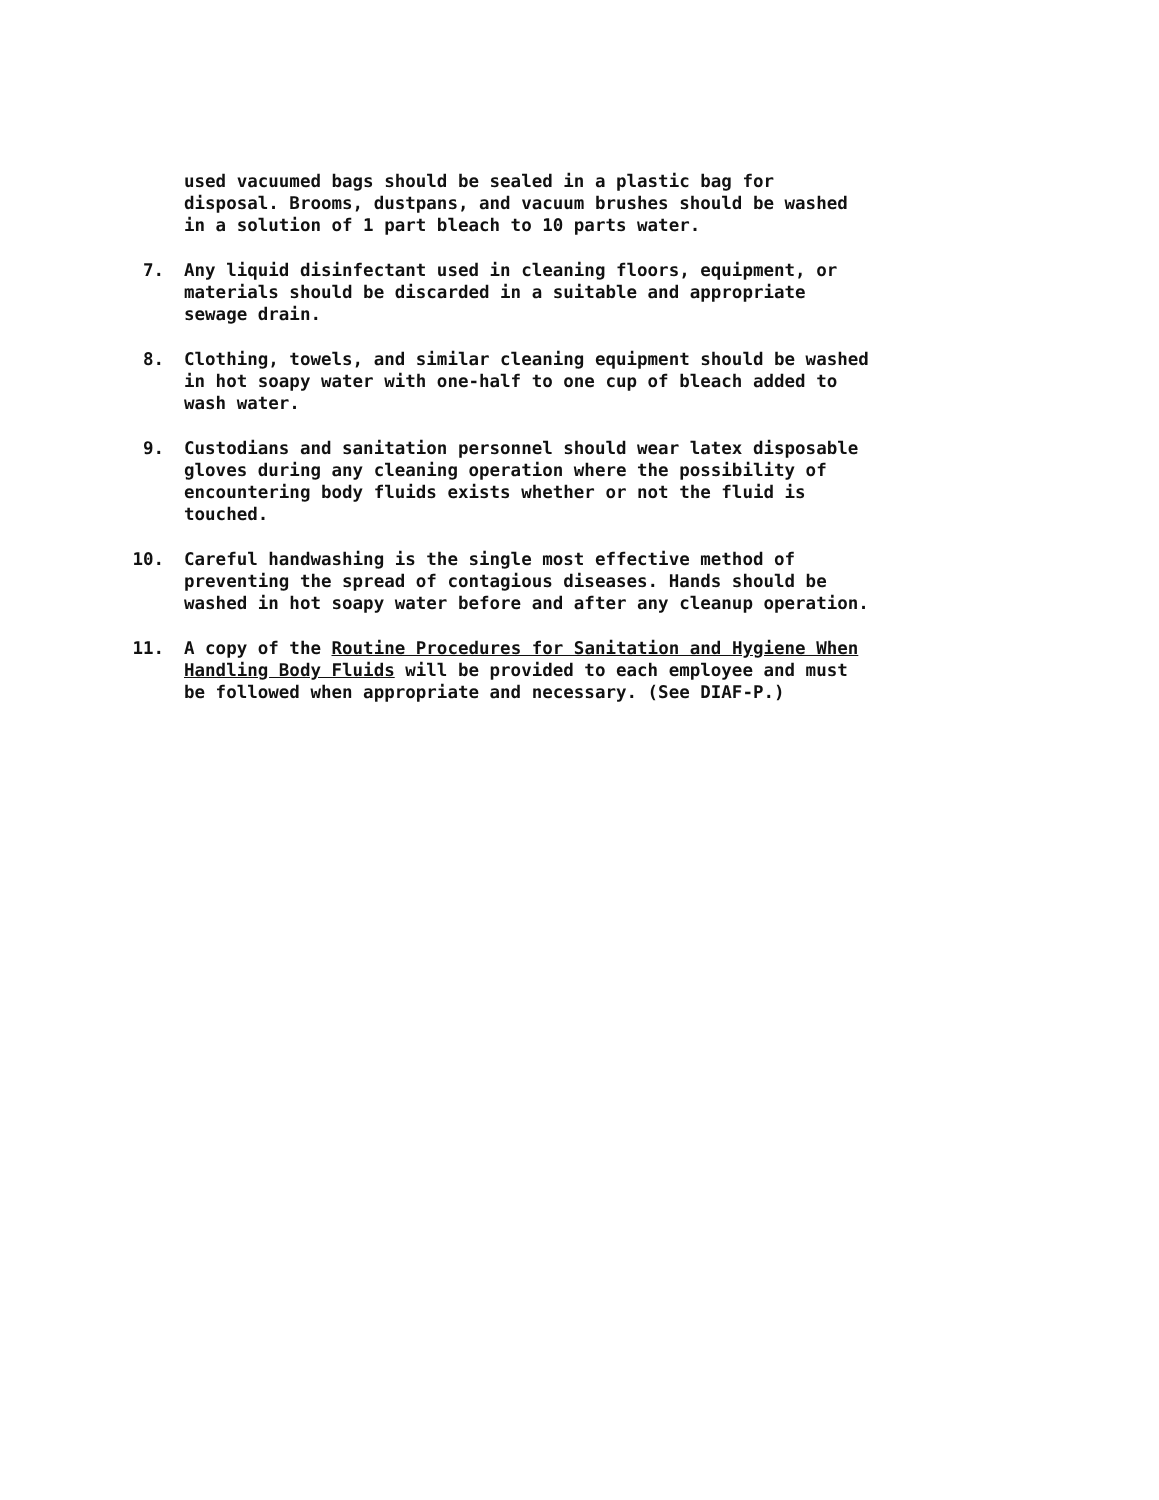used vacuumed bags should be sealed in a plastic bag for disposal. Brooms, dustpans, and vacuum brushes should be washed in a solution of 1 part bleach to 10 parts water.
7. Any liquid disinfectant used in cleaning floors, equipment, or materials should be discarded in a suitable and appropriate sewage drain.
8. Clothing, towels, and similar cleaning equipment should be washed in hot soapy water with one-half to one cup of bleach added to wash water.
9. Custodians and sanitation personnel should wear latex disposable gloves during any cleaning operation where the possibility of encountering body fluids exists whether or not the fluid is touched.
10. Careful handwashing is the single most effective method of preventing the spread of contagious diseases. Hands should be washed in hot soapy water before and after any cleanup operation.
11. A copy of the Routine Procedures for Sanitation and Hygiene When Handling Body Fluids will be provided to each employee and must be followed when appropriate and necessary. (See DIAF-P.)